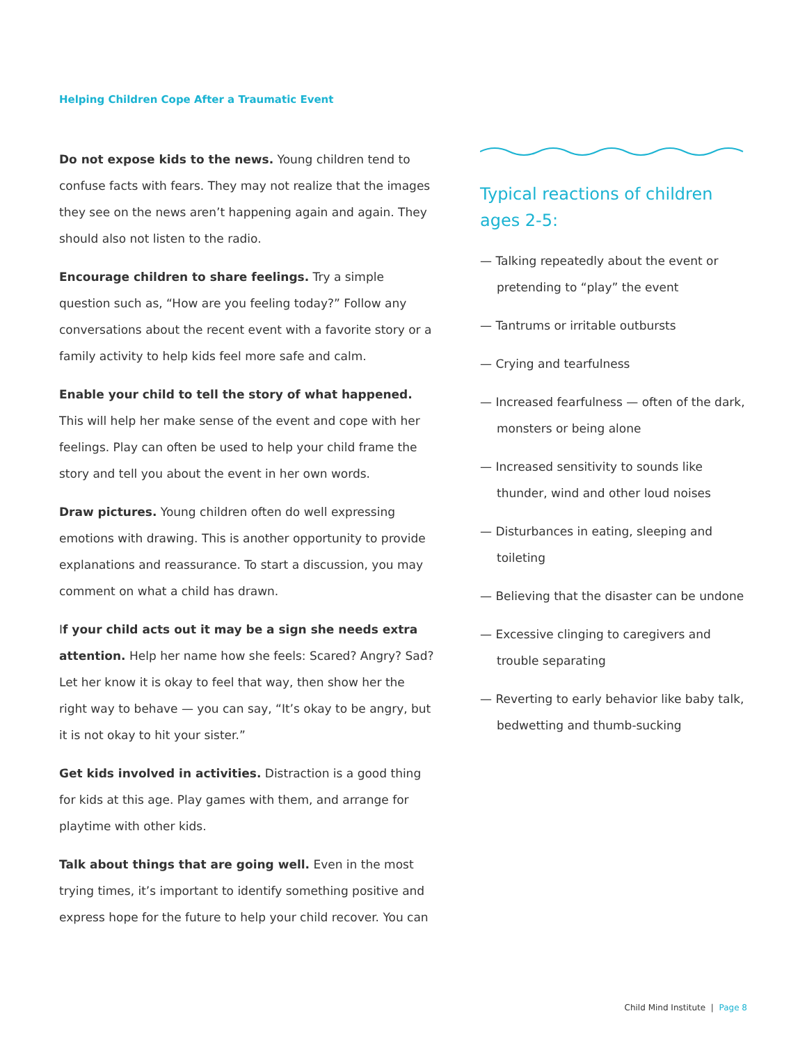Helping Children Cope After a Traumatic Event
Do not expose kids to the news. Young children tend to confuse facts with fears. They may not realize that the images they see on the news aren’t happening again and again. They should also not listen to the radio.
Encourage children to share feelings. Try a simple question such as, “How are you feeling today?” Follow any conversations about the recent event with a favorite story or a family activity to help kids feel more safe and calm.
Enable your child to tell the story of what happened. This will help her make sense of the event and cope with her feelings. Play can often be used to help your child frame the story and tell you about the event in her own words.
Draw pictures. Young children often do well expressing emotions with drawing. This is another opportunity to provide explanations and reassurance. To start a discussion, you may comment on what a child has drawn.
If your child acts out it may be a sign she needs extra attention. Help her name how she feels: Scared? Angry? Sad? Let her know it is okay to feel that way, then show her the right way to behave — you can say, “It’s okay to be angry, but it is not okay to hit your sister.”
Get kids involved in activities. Distraction is a good thing for kids at this age. Play games with them, and arrange for playtime with other kids.
Talk about things that are going well. Even in the most trying times, it’s important to identify something positive and express hope for the future to help your child recover. You can
Typical reactions of children ages 2-5:
— Talking repeatedly about the event or pretending to “play” the event
— Tantrums or irritable outbursts
— Crying and tearfulness
— Increased fearfulness — often of the dark, monsters or being alone
— Increased sensitivity to sounds like thunder, wind and other loud noises
— Disturbances in eating, sleeping and toileting
— Believing that the disaster can be undone
— Excessive clinging to caregivers and trouble separating
— Reverting to early behavior like baby talk, bedwetting and thumb-sucking
Child Mind Institute | Page 8